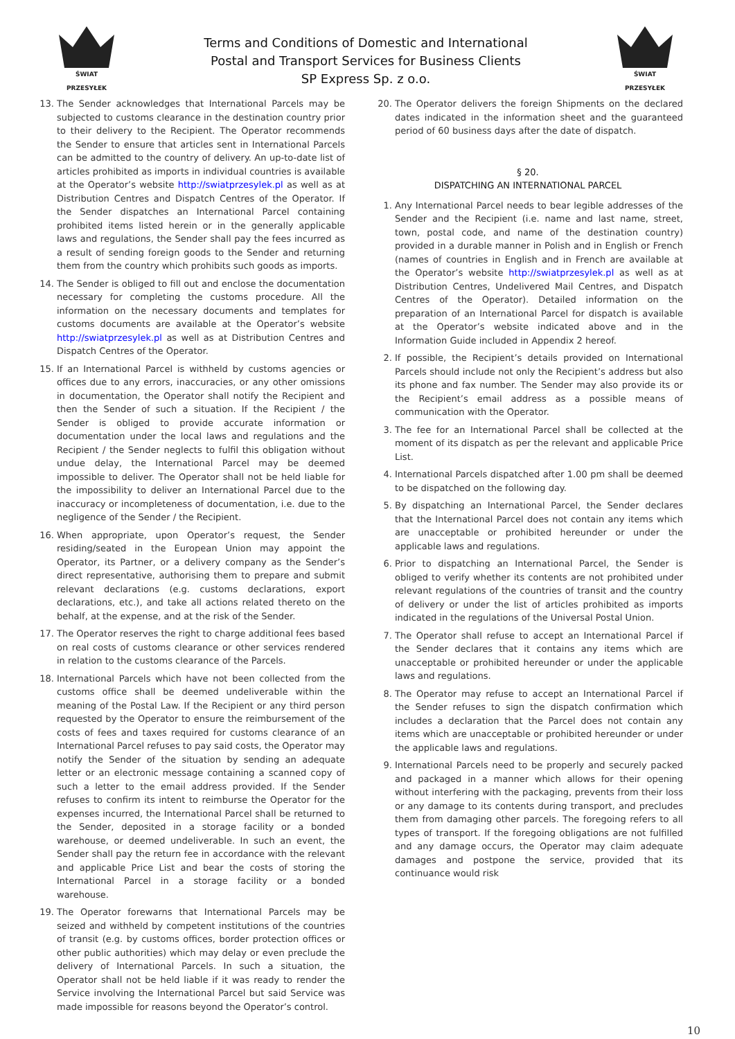ŚWIAT PRZESYŁEK
Terms and Conditions of Domestic and International
Postal and Transport Services for Business Clients
SP Express Sp. z o.o.
ŚWIAT PRZESYŁEK
13. The Sender acknowledges that International Parcels may be subjected to customs clearance in the destination country prior to their delivery to the Recipient. The Operator recommends the Sender to ensure that articles sent in International Parcels can be admitted to the country of delivery. An up-to-date list of articles prohibited as imports in individual countries is available at the Operator’s website http://swiatprzesylek.pl as well as at Distribution Centres and Dispatch Centres of the Operator. If the Sender dispatches an International Parcel containing prohibited items listed herein or in the generally applicable laws and regulations, the Sender shall pay the fees incurred as a result of sending foreign goods to the Sender and returning them from the country which prohibits such goods as imports.
14. The Sender is obliged to fill out and enclose the documentation necessary for completing the customs procedure. All the information on the necessary documents and templates for customs documents are available at the Operator’s website http://swiatprzesylek.pl as well as at Distribution Centres and Dispatch Centres of the Operator.
15. If an International Parcel is withheld by customs agencies or offices due to any errors, inaccuracies, or any other omissions in documentation, the Operator shall notify the Recipient and then the Sender of such a situation. If the Recipient / the Sender is obliged to provide accurate information or documentation under the local laws and regulations and the Recipient / the Sender neglects to fulfil this obligation without undue delay, the International Parcel may be deemed impossible to deliver. The Operator shall not be held liable for the impossibility to deliver an International Parcel due to the inaccuracy or incompleteness of documentation, i.e. due to the negligence of the Sender / the Recipient.
16. When appropriate, upon Operator’s request, the Sender residing/seated in the European Union may appoint the Operator, its Partner, or a delivery company as the Sender’s direct representative, authorising them to prepare and submit relevant declarations (e.g. customs declarations, export declarations, etc.), and take all actions related thereto on the behalf, at the expense, and at the risk of the Sender.
17. The Operator reserves the right to charge additional fees based on real costs of customs clearance or other services rendered in relation to the customs clearance of the Parcels.
18. International Parcels which have not been collected from the customs office shall be deemed undeliverable within the meaning of the Postal Law. If the Recipient or any third person requested by the Operator to ensure the reimbursement of the costs of fees and taxes required for customs clearance of an International Parcel refuses to pay said costs, the Operator may notify the Sender of the situation by sending an adequate letter or an electronic message containing a scanned copy of such a letter to the email address provided. If the Sender refuses to confirm its intent to reimburse the Operator for the expenses incurred, the International Parcel shall be returned to the Sender, deposited in a storage facility or a bonded warehouse, or deemed undeliverable. In such an event, the Sender shall pay the return fee in accordance with the relevant and applicable Price List and bear the costs of storing the International Parcel in a storage facility or a bonded warehouse.
19. The Operator forewarns that International Parcels may be seized and withheld by competent institutions of the countries of transit (e.g. by customs offices, border protection offices or other public authorities) which may delay or even preclude the delivery of International Parcels. In such a situation, the Operator shall not be held liable if it was ready to render the Service involving the International Parcel but said Service was made impossible for reasons beyond the Operator’s control.
20. The Operator delivers the foreign Shipments on the declared dates indicated in the information sheet and the guaranteed period of 60 business days after the date of dispatch.
§ 20.
DISPATCHING AN INTERNATIONAL PARCEL
1. Any International Parcel needs to bear legible addresses of the Sender and the Recipient (i.e. name and last name, street, town, postal code, and name of the destination country) provided in a durable manner in Polish and in English or French (names of countries in English and in French are available at the Operator’s website http://swiatprzesylek.pl as well as at Distribution Centres, Undelivered Mail Centres, and Dispatch Centres of the Operator). Detailed information on the preparation of an International Parcel for dispatch is available at the Operator’s website indicated above and in the Information Guide included in Appendix 2 hereof.
2. If possible, the Recipient’s details provided on International Parcels should include not only the Recipient’s address but also its phone and fax number. The Sender may also provide its or the Recipient’s email address as a possible means of communication with the Operator.
3. The fee for an International Parcel shall be collected at the moment of its dispatch as per the relevant and applicable Price List.
4. International Parcels dispatched after 1.00 pm shall be deemed to be dispatched on the following day.
5. By dispatching an International Parcel, the Sender declares that the International Parcel does not contain any items which are unacceptable or prohibited hereunder or under the applicable laws and regulations.
6. Prior to dispatching an International Parcel, the Sender is obliged to verify whether its contents are not prohibited under relevant regulations of the countries of transit and the country of delivery or under the list of articles prohibited as imports indicated in the regulations of the Universal Postal Union.
7. The Operator shall refuse to accept an International Parcel if the Sender declares that it contains any items which are unacceptable or prohibited hereunder or under the applicable laws and regulations.
8. The Operator may refuse to accept an International Parcel if the Sender refuses to sign the dispatch confirmation which includes a declaration that the Parcel does not contain any items which are unacceptable or prohibited hereunder or under the applicable laws and regulations.
9. International Parcels need to be properly and securely packed and packaged in a manner which allows for their opening without interfering with the packaging, prevents from their loss or any damage to its contents during transport, and precludes them from damaging other parcels. The foregoing refers to all types of transport. If the foregoing obligations are not fulfilled and any damage occurs, the Operator may claim adequate damages and postpone the service, provided that its continuance would risk
10